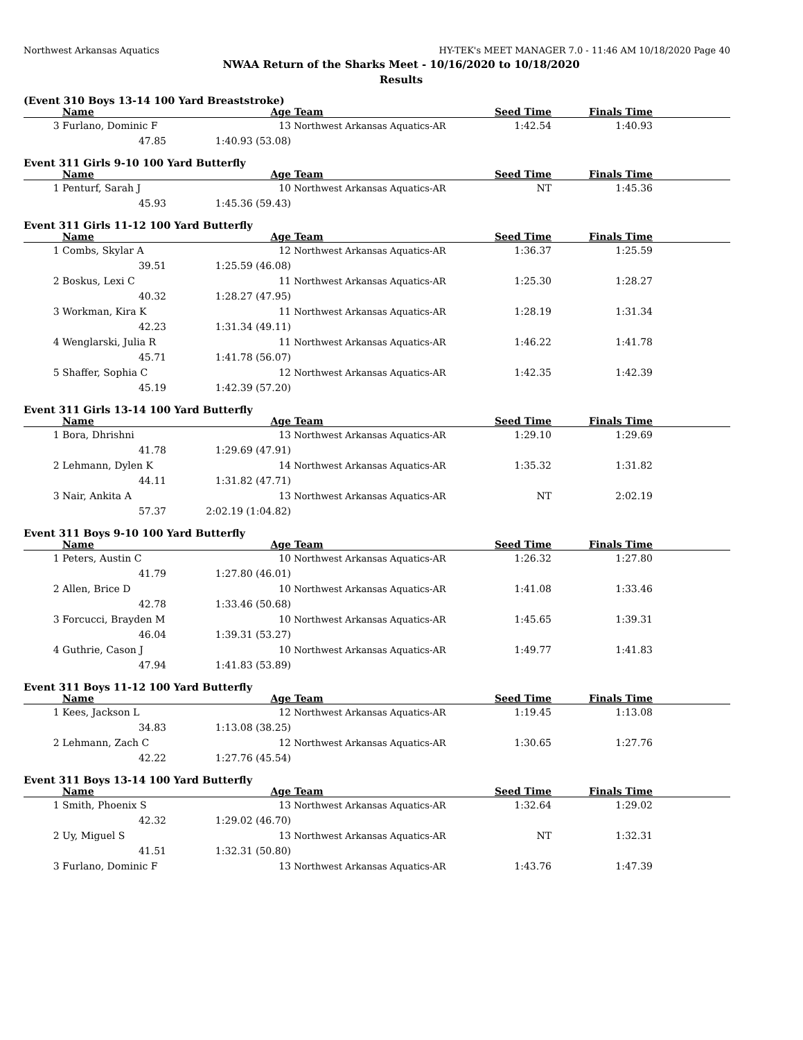Northwest Arkansas Aquatics HY-TEK's MEET MANAGER 7.0 - 11:46 AM 10/18/2020 Page 40
NWAA Return of the Sharks Meet - 10/16/2020 to 10/18/2020
Results
(Event 310 Boys 13-14 100 Yard Breaststroke)
| | Name | Age | Team | Seed Time | Finals Time | |
| --- | --- | --- | --- | --- | --- | --- |
| 3 | Furlano, Dominic F | 13 | Northwest Arkansas Aquatics-AR | 1:42.54 | 1:40.93 | |
| | 47.85 | 1:40.93 (53.08) | | | | |
Event 311 Girls 9-10 100 Yard Butterfly
| | Name | Age | Team | Seed Time | Finals Time | |
| --- | --- | --- | --- | --- | --- | --- |
| 1 | Penturf, Sarah J | 10 | Northwest Arkansas Aquatics-AR | NT | 1:45.36 | |
| | 45.93 | 1:45.36 (59.43) | | | | |
Event 311 Girls 11-12 100 Yard Butterfly
| | Name | Age | Team | Seed Time | Finals Time | |
| --- | --- | --- | --- | --- | --- | --- |
| 1 | Combs, Skylar A | 12 | Northwest Arkansas Aquatics-AR | 1:36.37 | 1:25.59 | |
| | 39.51 | 1:25.59 (46.08) | | | | |
| 2 | Boskus, Lexi C | 11 | Northwest Arkansas Aquatics-AR | 1:25.30 | 1:28.27 | |
| | 40.32 | 1:28.27 (47.95) | | | | |
| 3 | Workman, Kira K | 11 | Northwest Arkansas Aquatics-AR | 1:28.19 | 1:31.34 | |
| | 42.23 | 1:31.34 (49.11) | | | | |
| 4 | Wenglarski, Julia R | 11 | Northwest Arkansas Aquatics-AR | 1:46.22 | 1:41.78 | |
| | 45.71 | 1:41.78 (56.07) | | | | |
| 5 | Shaffer, Sophia C | 12 | Northwest Arkansas Aquatics-AR | 1:42.35 | 1:42.39 | |
| | 45.19 | 1:42.39 (57.20) | | | | |
Event 311 Girls 13-14 100 Yard Butterfly
| | Name | Age | Team | Seed Time | Finals Time | |
| --- | --- | --- | --- | --- | --- | --- |
| 1 | Bora, Dhrishni | 13 | Northwest Arkansas Aquatics-AR | 1:29.10 | 1:29.69 | |
| | 41.78 | 1:29.69 (47.91) | | | | |
| 2 | Lehmann, Dylen K | 14 | Northwest Arkansas Aquatics-AR | 1:35.32 | 1:31.82 | |
| | 44.11 | 1:31.82 (47.71) | | | | |
| 3 | Nair, Ankita A | 13 | Northwest Arkansas Aquatics-AR | NT | 2:02.19 | |
| | 57.37 | 2:02.19 (1:04.82) | | | | |
Event 311 Boys 9-10 100 Yard Butterfly
| | Name | Age | Team | Seed Time | Finals Time | |
| --- | --- | --- | --- | --- | --- | --- |
| 1 | Peters, Austin C | 10 | Northwest Arkansas Aquatics-AR | 1:26.32 | 1:27.80 | |
| | 41.79 | 1:27.80 (46.01) | | | | |
| 2 | Allen, Brice D | 10 | Northwest Arkansas Aquatics-AR | 1:41.08 | 1:33.46 | |
| | 42.78 | 1:33.46 (50.68) | | | | |
| 3 | Forcucci, Brayden M | 10 | Northwest Arkansas Aquatics-AR | 1:45.65 | 1:39.31 | |
| | 46.04 | 1:39.31 (53.27) | | | | |
| 4 | Guthrie, Cason J | 10 | Northwest Arkansas Aquatics-AR | 1:49.77 | 1:41.83 | |
| | 47.94 | 1:41.83 (53.89) | | | | |
Event 311 Boys 11-12 100 Yard Butterfly
| | Name | Age | Team | Seed Time | Finals Time | |
| --- | --- | --- | --- | --- | --- | --- |
| 1 | Kees, Jackson L | 12 | Northwest Arkansas Aquatics-AR | 1:19.45 | 1:13.08 | |
| | 34.83 | 1:13.08 (38.25) | | | | |
| 2 | Lehmann, Zach C | 12 | Northwest Arkansas Aquatics-AR | 1:30.65 | 1:27.76 | |
| | 42.22 | 1:27.76 (45.54) | | | | |
Event 311 Boys 13-14 100 Yard Butterfly
| | Name | Age | Team | Seed Time | Finals Time | |
| --- | --- | --- | --- | --- | --- | --- |
| 1 | Smith, Phoenix S | 13 | Northwest Arkansas Aquatics-AR | 1:32.64 | 1:29.02 | |
| | 42.32 | 1:29.02 (46.70) | | | | |
| 2 | Uy, Miguel S | 13 | Northwest Arkansas Aquatics-AR | NT | 1:32.31 | |
| | 41.51 | 1:32.31 (50.80) | | | | |
| 3 | Furlano, Dominic F | 13 | Northwest Arkansas Aquatics-AR | 1:43.76 | 1:47.39 | |